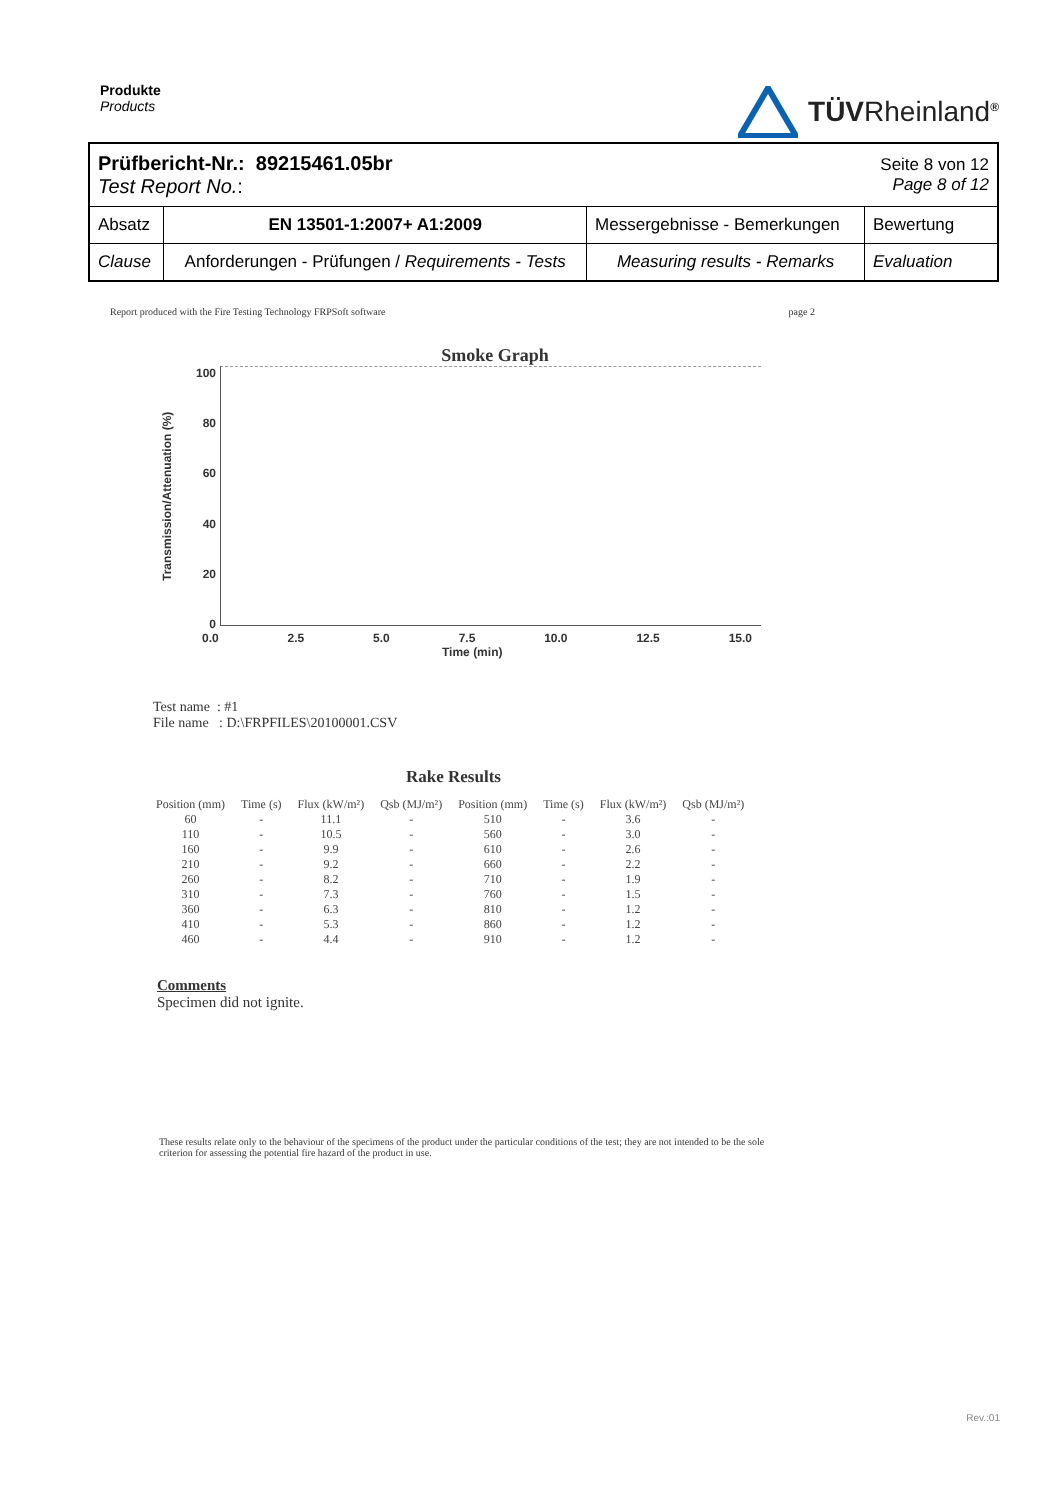Produkte
Products
TÜVRheinland<sup>®</sup>
| Prüfbericht-Nr.: 89215461.05br Test Report No. : | | | Seite 8 von 12 Page 8 of 12 |
| Absatz | EN 13501-1:2007+ A1:2009 | Messergebnisse - Bemerkungen | Bewertung |
| Clause | Anforderungen - Prüfungen / Requirements - Tests | Measuring results - Remarks | Evaluation |
Report produced with the Fire Testing Technology FRPSoft software page 2
Smoke Graph
Transmission/Attenuation (%)
100
80
60
40
20
0
0.0 2.5 5.0 7.5 10.0 12.5 15.0
Time (min)
Test name : #1
File name : D:\FRPFILES\20100001.CSV
Rake Results
| Position (mm) | Time (s) | Flux (kW/m²) | Qsb (MJ/m²) | Position (mm) | Time (s) | Flux (kW/m²) | Qsb (MJ/m²) |
| 60 | - | 11.1 | - | 510 | - | 3.6 | - |
| 110 | - | 10.5 | - | 560 | - | 3.0 | - |
| 160 | - | 9.9 | - | 610 | - | 2.6 | - |
| 210 | - | 9.2 | - | 660 | - | 2.2 | - |
| 260 | - | 8.2 | - | 710 | - | 1.9 | - |
| 310 | - | 7.3 | - | 760 | - | 1.5 | - |
| 360 | - | 6.3 | - | 810 | - | 1.2 | - |
| 410 | - | 5.3 | - | 860 | - | 1.2 | - |
| 460 | - | 4.4 | - | 910 | - | 1.2 | - |
Comments
Specimen did not ignite.
These results relate only to the behaviour of the specimens of the product under the particular conditions of the test; they are not intended to be the sole criterion for assessing the potential fire hazard of the product in use.
Rev.:01